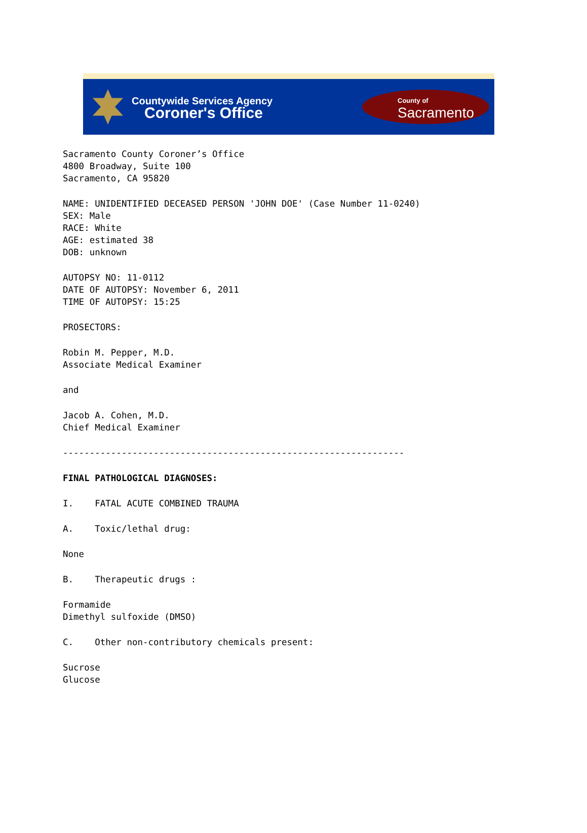Countywide Services Agency
Coroner's Office
County of
Sacramento
Sacramento County Coroner’s Office
4800 Broadway, Suite 100
Sacramento, CA 95820
NAME: UNIDENTIFIED DECEASED PERSON 'JOHN DOE' (Case Number 11-0240)
SEX: Male
RACE: White
AGE: estimated 38
DOB: unknown
AUTOPSY NO: 11-0112
DATE OF AUTOPSY: November 6, 2011
TIME OF AUTOPSY: 15:25
PROSECTORS:
Robin M. Pepper, M.D.
Associate Medical Examiner
and
Jacob A. Cohen, M.D.
Chief Medical Examiner
----------------------------------------------------------------
FINAL PATHOLOGICAL DIAGNOSES:
I. FATAL ACUTE COMBINED TRAUMA
A. Toxic/lethal drug:
None
B. Therapeutic drugs :
Formamide
Dimethyl sulfoxide (DMSO)
C. Other non-contributory chemicals present:
Sucrose
Glucose